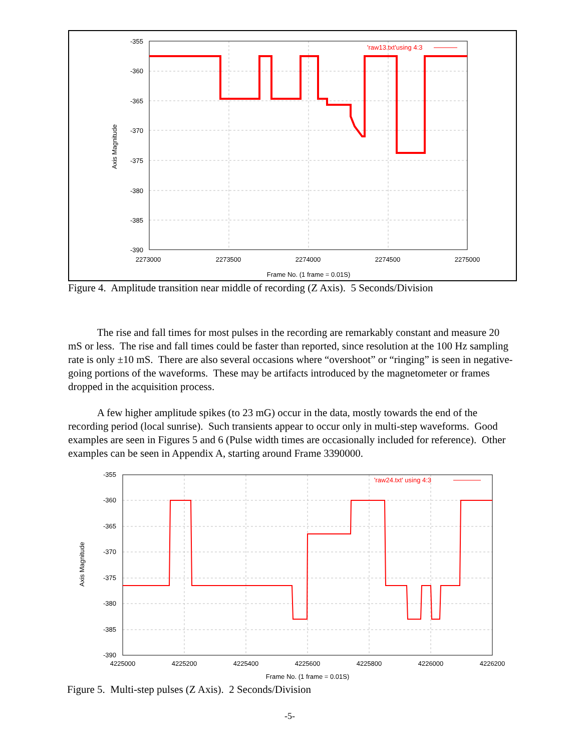'raw13.txt'using 4:3
-355
-360
-365
-370
-375
-380
-385
-390
2273000
2273500
2274000
2274500
2275000
Frame No. (1 frame = 0.01S)
Axis Magnitude
Figure 4. Amplitude transition near middle of recording (Z Axis). 5 Seconds/Division
The rise and fall times for most pulses in the recording are remarkably constant and measure 20 mS or less. The rise and fall times could be faster than reported, since resolution at the 100 Hz sampling rate is only ±10 mS. There are also several occasions where “overshoot” or “ringing” is seen in negative-going portions of the waveforms. These may be artifacts introduced by the magnetometer or frames dropped in the acquisition process.
A few higher amplitude spikes (to 23 mG) occur in the data, mostly towards the end of the recording period (local sunrise). Such transients appear to occur only in multi-step waveforms. Good examples are seen in Figures 5 and 6 (Pulse width times are occasionally included for reference). Other examples can be seen in Appendix A, starting around Frame 3390000.
'raw24.txt' using 4:3
-355
-360
-365
-370
-375
-380
-385
-390
4225000
4225200
4225400
4225600
4225800
4226000
4226200
Frame No. (1 frame = 0.01S)
Axis Magnitude
Figure 5. Multi-step pulses (Z Axis). 2 Seconds/Division
-5-